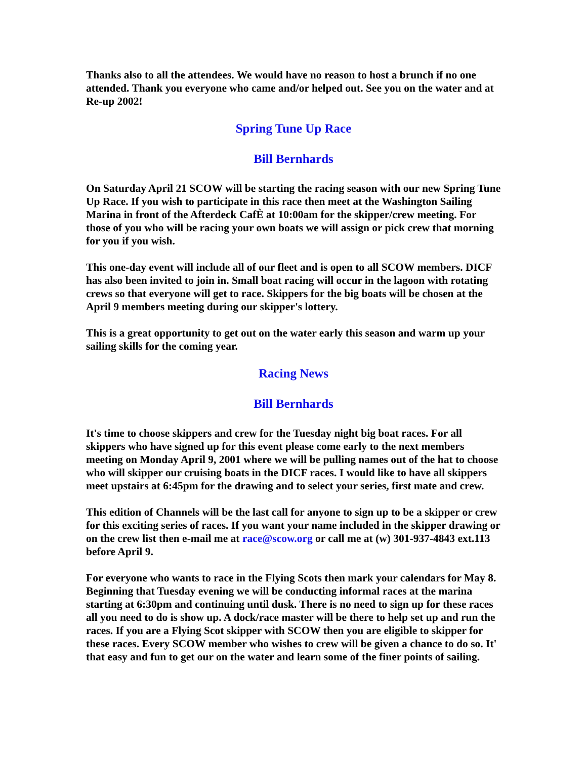Thanks also to all the attendees. We would have no reason to host a brunch if no one attended. Thank you everyone who came and/or helped out. See you on the water and at Re-up 2002!
Spring Tune Up Race
Bill Bernhards
On Saturday April 21 SCOW will be starting the racing season with our new Spring Tune Up Race. If you wish to participate in this race then meet at the Washington Sailing Marina in front of the Afterdeck CafÈ at 10:00am for the skipper/crew meeting. For those of you who will be racing your own boats we will assign or pick crew that morning for you if you wish.
This one-day event will include all of our fleet and is open to all SCOW members. DICF has also been invited to join in. Small boat racing will occur in the lagoon with rotating crews so that everyone will get to race. Skippers for the big boats will be chosen at the April 9 members meeting during our skipper's lottery.
This is a great opportunity to get out on the water early this season and warm up your sailing skills for the coming year.
Racing News
Bill Bernhards
It's time to choose skippers and crew for the Tuesday night big boat races. For all skippers who have signed up for this event please come early to the next members meeting on Monday April 9, 2001 where we will be pulling names out of the hat to choose who will skipper our cruising boats in the DICF races. I would like to have all skippers meet upstairs at 6:45pm for the drawing and to select your series, first mate and crew.
This edition of Channels will be the last call for anyone to sign up to be a skipper or crew for this exciting series of races. If you want your name included in the skipper drawing or on the crew list then e-mail me at race@scow.org or call me at (w) 301-937-4843 ext.113 before April 9.
For everyone who wants to race in the Flying Scots then mark your calendars for May 8. Beginning that Tuesday evening we will be conducting informal races at the marina starting at 6:30pm and continuing until dusk. There is no need to sign up for these races all you need to do is show up. A dock/race master will be there to help set up and run the races. If you are a Flying Scot skipper with SCOW then you are eligible to skipper for these races. Every SCOW member who wishes to crew will be given a chance to do so. It' that easy and fun to get our on the water and learn some of the finer points of sailing.